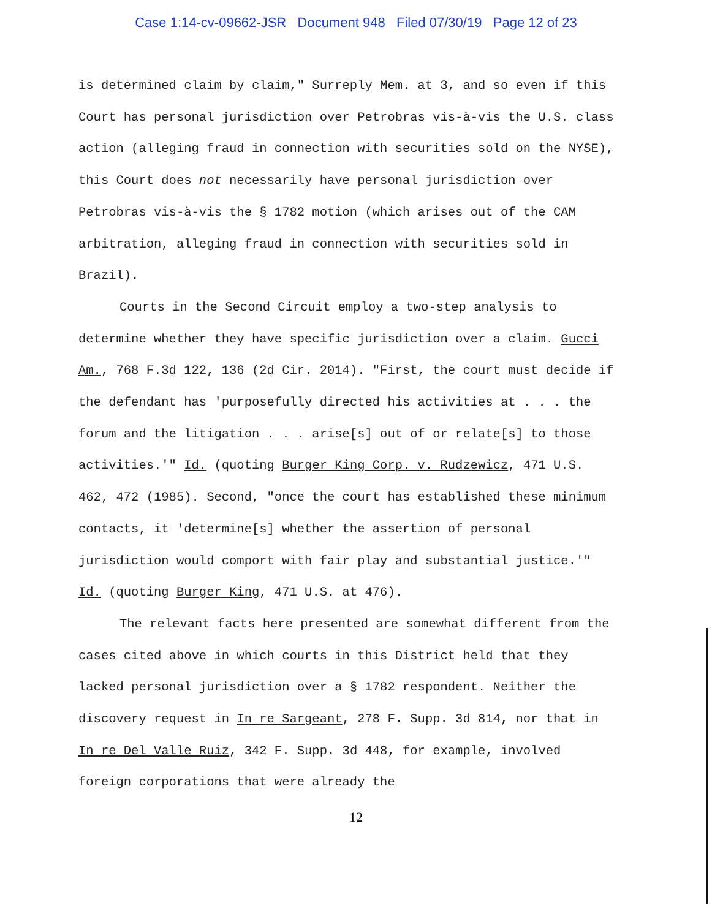Case 1:14-cv-09662-JSR Document 948 Filed 07/30/19 Page 12 of 23
is determined claim by claim," Surreply Mem. at 3, and so even if this Court has personal jurisdiction over Petrobras vis-à-vis the U.S. class action (alleging fraud in connection with securities sold on the NYSE), this Court does not necessarily have personal jurisdiction over Petrobras vis-à-vis the § 1782 motion (which arises out of the CAM arbitration, alleging fraud in connection with securities sold in Brazil).
Courts in the Second Circuit employ a two-step analysis to determine whether they have specific jurisdiction over a claim. Gucci Am., 768 F.3d 122, 136 (2d Cir. 2014). "First, the court must decide if the defendant has 'purposefully directed his activities at . . . the forum and the litigation . . . arise[s] out of or relate[s] to those activities.'" Id. (quoting Burger King Corp. v. Rudzewicz, 471 U.S. 462, 472 (1985). Second, "once the court has established these minimum contacts, it 'determine[s] whether the assertion of personal jurisdiction would comport with fair play and substantial justice.'" Id. (quoting Burger King, 471 U.S. at 476).
The relevant facts here presented are somewhat different from the cases cited above in which courts in this District held that they lacked personal jurisdiction over a § 1782 respondent. Neither the discovery request in In re Sargeant, 278 F. Supp. 3d 814, nor that in In re Del Valle Ruiz, 342 F. Supp. 3d 448, for example, involved foreign corporations that were already the
12